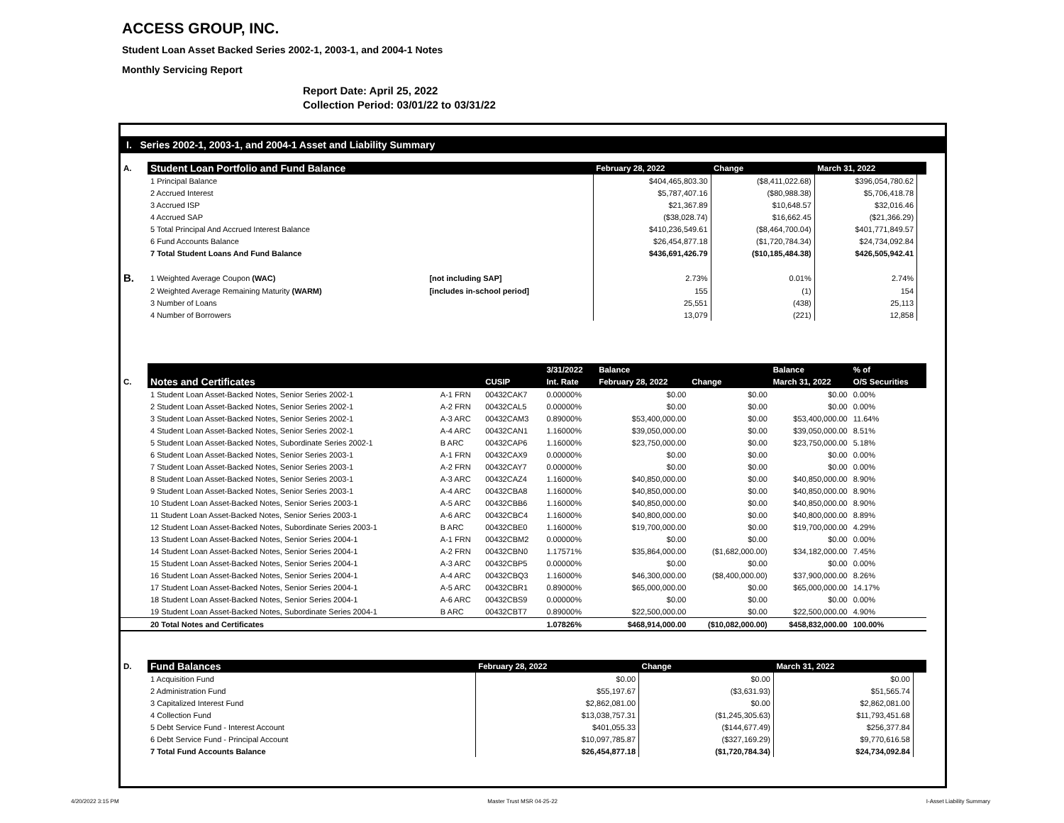ACCESS GROUP, INC.
Student Loan Asset Backed Series 2002-1, 2003-1, and 2004-1 Notes
Monthly Servicing Report
Report Date: April 25, 2022
Collection Period: 03/01/22 to 03/31/22
I. Series 2002-1, 2003-1, and 2004-1 Asset and Liability Summary
| A. | Student Loan Portfolio and Fund Balance | | February 28, 2022 | Change | March 31, 2022 | |
| --- | --- | --- | --- | --- | --- | --- |
| | 1 Principal Balance | | $404,465,803.30 | ($8,411,022.68) | $396,054,780.62 | |
| | 2 Accrued Interest | | $5,787,407.16 | ($80,988.38) | $5,706,418.78 | |
| | 3 Accrued ISP | | $21,367.89 | $10,648.57 | $32,016.46 | |
| | 4 Accrued SAP | | ($38,028.74) | $16,662.45 | ($21,366.29) | |
| | 5 Total Principal And Accrued Interest Balance | | $410,236,549.61 | ($8,464,700.04) | $401,771,849.57 | |
| | 6 Fund Accounts Balance | | $26,454,877.18 | ($1,720,784.34) | $24,734,092.84 | |
| | 7 Total Student Loans And Fund Balance | | $436,691,426.79 | ($10,185,484.38) | $426,505,942.41 | |
| B. | 1 Weighted Average Coupon (WAC) | [not including SAP] | 2.73% | 0.01% | 2.74% | |
| | 2 Weighted Average Remaining Maturity (WARM) | [includes in-school period] | 155 | (1) | 154 | |
| | 3 Number of Loans | | 25,551 | (438) | 25,113 | |
| | 4 Number of Borrowers | | 13,079 | (221) | 12,858 | |
| | | | | 3/31/2022 | Balance | | Balance | % of |
| --- | --- | --- | --- | --- | --- | --- | --- | --- |
| C. | Notes and Certificates | | CUSIP | Int. Rate | February 28, 2022 | Change | March 31, 2022 | O/S Securities |
| | 1 Student Loan Asset-Backed Notes, Senior Series 2002-1 | A-1 FRN | 00432CAK7 | 0.00000% | $0.00 | $0.00 | $0.00 | 0.00% |
| | 2 Student Loan Asset-Backed Notes, Senior Series 2002-1 | A-2 FRN | 00432CAL5 | 0.00000% | $0.00 | $0.00 | $0.00 | 0.00% |
| | 3 Student Loan Asset-Backed Notes, Senior Series 2002-1 | A-3 ARC | 00432CAM3 | 0.89000% | $53,400,000.00 | $0.00 | $53,400,000.00 | 11.64% |
| | 4 Student Loan Asset-Backed Notes, Senior Series 2002-1 | A-4 ARC | 00432CAN1 | 1.16000% | $39,050,000.00 | $0.00 | $39,050,000.00 | 8.51% |
| | 5 Student Loan Asset-Backed Notes, Subordinate Series 2002-1 | B ARC | 00432CAP6 | 1.16000% | $23,750,000.00 | $0.00 | $23,750,000.00 | 5.18% |
| | 6 Student Loan Asset-Backed Notes, Senior Series 2003-1 | A-1 FRN | 00432CAX9 | 0.00000% | $0.00 | $0.00 | $0.00 | 0.00% |
| | 7 Student Loan Asset-Backed Notes, Senior Series 2003-1 | A-2 FRN | 00432CAY7 | 0.00000% | $0.00 | $0.00 | $0.00 | 0.00% |
| | 8 Student Loan Asset-Backed Notes, Senior Series 2003-1 | A-3 ARC | 00432CAZ4 | 1.16000% | $40,850,000.00 | $0.00 | $40,850,000.00 | 8.90% |
| | 9 Student Loan Asset-Backed Notes, Senior Series 2003-1 | A-4 ARC | 00432CBA8 | 1.16000% | $40,850,000.00 | $0.00 | $40,850,000.00 | 8.90% |
| | 10 Student Loan Asset-Backed Notes, Senior Series 2003-1 | A-5 ARC | 00432CBB6 | 1.16000% | $40,850,000.00 | $0.00 | $40,850,000.00 | 8.90% |
| | 11 Student Loan Asset-Backed Notes, Senior Series 2003-1 | A-6 ARC | 00432CBC4 | 1.16000% | $40,800,000.00 | $0.00 | $40,800,000.00 | 8.89% |
| | 12 Student Loan Asset-Backed Notes, Subordinate Series 2003-1 | B ARC | 00432CBE0 | 1.16000% | $19,700,000.00 | $0.00 | $19,700,000.00 | 4.29% |
| | 13 Student Loan Asset-Backed Notes, Senior Series 2004-1 | A-1 FRN | 00432CBM2 | 0.00000% | $0.00 | $0.00 | $0.00 | 0.00% |
| | 14 Student Loan Asset-Backed Notes, Senior Series 2004-1 | A-2 FRN | 00432CBN0 | 1.17571% | $35,864,000.00 | ($1,682,000.00) | $34,182,000.00 | 7.45% |
| | 15 Student Loan Asset-Backed Notes, Senior Series 2004-1 | A-3 ARC | 00432CBP5 | 0.00000% | $0.00 | $0.00 | $0.00 | 0.00% |
| | 16 Student Loan Asset-Backed Notes, Senior Series 2004-1 | A-4 ARC | 00432CBQ3 | 1.16000% | $46,300,000.00 | ($8,400,000.00) | $37,900,000.00 | 8.26% |
| | 17 Student Loan Asset-Backed Notes, Senior Series 2004-1 | A-5 ARC | 00432CBR1 | 0.89000% | $65,000,000.00 | $0.00 | $65,000,000.00 | 14.17% |
| | 18 Student Loan Asset-Backed Notes, Senior Series 2004-1 | A-6 ARC | 00432CBS9 | 0.00000% | $0.00 | $0.00 | $0.00 | 0.00% |
| | 19 Student Loan Asset-Backed Notes, Subordinate Series 2004-1 | B ARC | 00432CBT7 | 0.89000% | $22,500,000.00 | $0.00 | $22,500,000.00 | 4.90% |
| | 20 Total Notes and Certificates | | | 1.07826% | $468,914,000.00 | ($10,082,000.00) | $458,832,000.00 | 100.00% |
| D. | Fund Balances | | February 28, 2022 | Change | March 31, 2022 | |
| --- | --- | --- | --- | --- | --- | --- |
| | 1 Acquisition Fund | | $0.00 | $0.00 | $0.00 | |
| | 2 Administration Fund | | $55,197.67 | ($3,631.93) | $51,565.74 | |
| | 3 Capitalized Interest Fund | | $2,862,081.00 | $0.00 | $2,862,081.00 | |
| | 4 Collection Fund | | $13,038,757.31 | ($1,245,305.63) | $11,793,451.68 | |
| | 5 Debt Service Fund - Interest Account | | $401,055.33 | ($144,677.49) | $256,377.84 | |
| | 6 Debt Service Fund - Principal Account | | $10,097,785.87 | ($327,169.29) | $9,770,616.58 | |
| | 7 Total Fund Accounts Balance | | $26,454,877.18 | ($1,720,784.34) | $24,734,092.84 | |
4/20/2022 3:15 PM Master Trust MSR 04-25-22 I-Asset Liability Summary